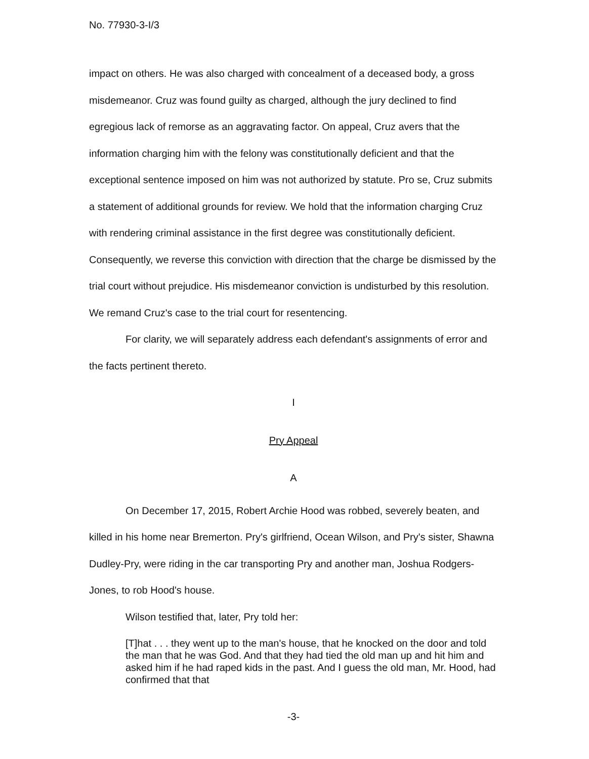No. 77930-3-I/3
impact on others. He was also charged with concealment of a deceased body, a gross misdemeanor. Cruz was found guilty as charged, although the jury declined to find egregious lack of remorse as an aggravating factor. On appeal, Cruz avers that the information charging him with the felony was constitutionally deficient and that the exceptional sentence imposed on him was not authorized by statute. Pro se, Cruz submits a statement of additional grounds for review. We hold that the information charging Cruz with rendering criminal assistance in the first degree was constitutionally deficient. Consequently, we reverse this conviction with direction that the charge be dismissed by the trial court without prejudice. His misdemeanor conviction is undisturbed by this resolution. We remand Cruz's case to the trial court for resentencing.
For clarity, we will separately address each defendant's assignments of error and the facts pertinent thereto.
I
Pry Appeal
A
On December 17, 2015, Robert Archie Hood was robbed, severely beaten, and killed in his home near Bremerton. Pry's girlfriend, Ocean Wilson, and Pry's sister, Shawna Dudley-Pry, were riding in the car transporting Pry and another man, Joshua Rodgers-Jones, to rob Hood's house.
Wilson testified that, later, Pry told her:
[T]hat . . . they went up to the man's house, that he knocked on the door and told the man that he was God. And that they had tied the old man up and hit him and asked him if he had raped kids in the past. And I guess the old man, Mr. Hood, had confirmed that that
-3-